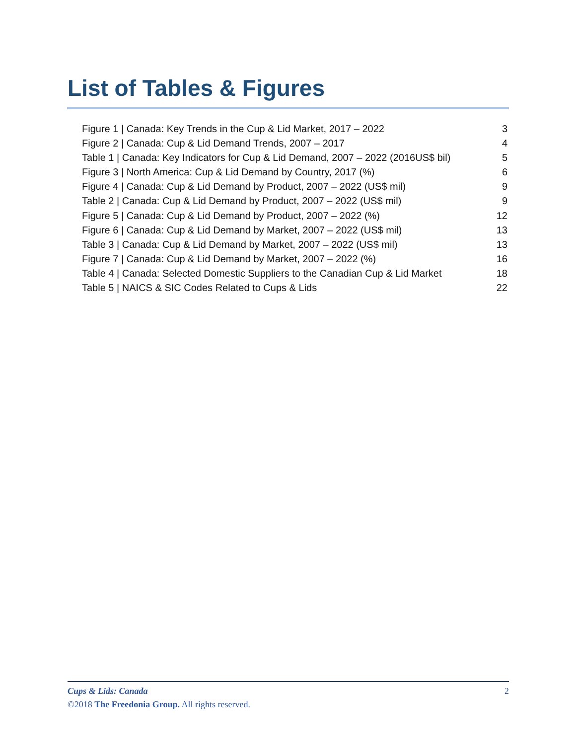List of Tables & Figures
Figure 1 | Canada: Key Trends in the Cup & Lid Market, 2017 – 2022 3
Figure 2 | Canada: Cup & Lid Demand Trends, 2007 – 2017 4
Table 1 | Canada: Key Indicators for Cup & Lid Demand, 2007 – 2022 (2016US$ bil) 5
Figure 3 | North America: Cup & Lid Demand by Country, 2017 (%) 6
Figure 4 | Canada: Cup & Lid Demand by Product, 2007 – 2022 (US$ mil) 9
Table 2 | Canada: Cup & Lid Demand by Product, 2007 – 2022 (US$ mil) 9
Figure 5 | Canada: Cup & Lid Demand by Product, 2007 – 2022 (%) 12
Figure 6 | Canada: Cup & Lid Demand by Market, 2007 – 2022 (US$ mil) 13
Table 3 | Canada: Cup & Lid Demand by Market, 2007 – 2022 (US$ mil) 13
Figure 7 | Canada: Cup & Lid Demand by Market, 2007 – 2022 (%) 16
Table 4 | Canada: Selected Domestic Suppliers to the Canadian Cup & Lid Market 18
Table 5 | NAICS & SIC Codes Related to Cups & Lids 22
Cups & Lids: Canada 2
©2018 The Freedonia Group. All rights reserved.